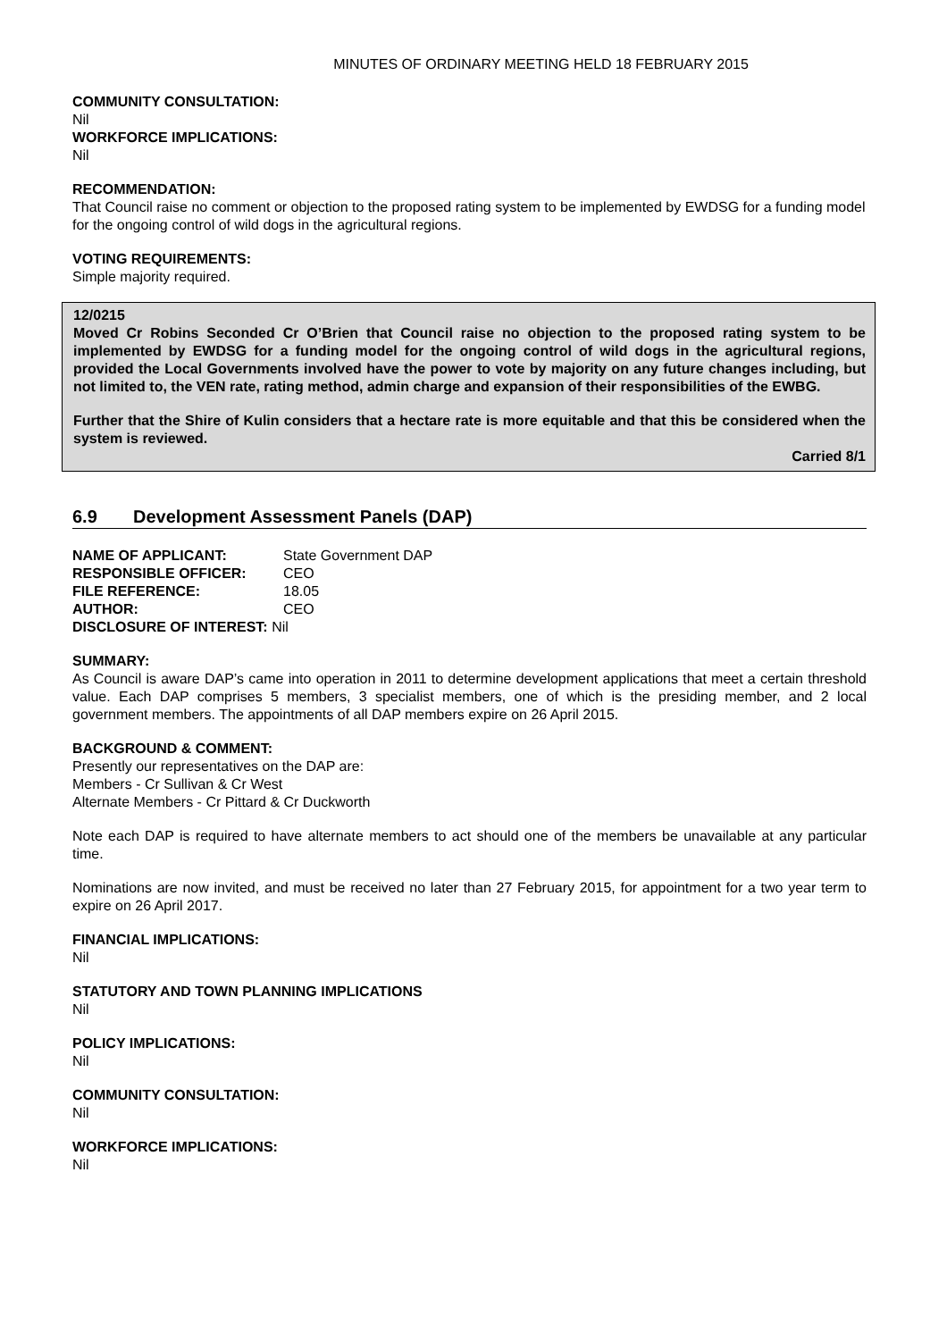MINUTES OF ORDINARY MEETING HELD 18 FEBRUARY 2015
COMMUNITY CONSULTATION:
Nil
WORKFORCE IMPLICATIONS:
Nil
RECOMMENDATION:
That Council raise no comment or objection to the proposed rating system to be implemented by EWDSG for a funding model for the ongoing control of wild dogs in the agricultural regions.
VOTING REQUIREMENTS:
Simple majority required.
12/0215
Moved Cr Robins Seconded Cr O’Brien that Council raise no objection to the proposed rating system to be implemented by EWDSG for a funding model for the ongoing control of wild dogs in the agricultural regions, provided the Local Governments involved have the power to vote by majority on any future changes including, but not limited to, the VEN rate, rating method, admin charge and expansion of their responsibilities of the EWBG.
Further that the Shire of Kulin considers that a hectare rate is more equitable and that this be considered when the system is reviewed.
Carried 8/1
6.9 Development Assessment Panels (DAP)
| NAME OF APPLICANT: | State Government DAP |
| RESPONSIBLE OFFICER: | CEO |
| FILE REFERENCE: | 18.05 |
| AUTHOR: | CEO |
| DISCLOSURE OF INTEREST: Nil | |
SUMMARY:
As Council is aware DAP’s came into operation in 2011 to determine development applications that meet a certain threshold value. Each DAP comprises 5 members, 3 specialist members, one of which is the presiding member, and 2 local government members. The appointments of all DAP members expire on 26 April 2015.
BACKGROUND & COMMENT:
Presently our representatives on the DAP are:
Members - Cr Sullivan & Cr West
Alternate Members - Cr Pittard & Cr Duckworth
Note each DAP is required to have alternate members to act should one of the members be unavailable at any particular time.
Nominations are now invited, and must be received no later than 27 February 2015, for appointment for a two year term to expire on 26 April 2017.
FINANCIAL IMPLICATIONS:
Nil
STATUTORY AND TOWN PLANNING IMPLICATIONS
Nil
POLICY IMPLICATIONS:
Nil
COMMUNITY CONSULTATION:
Nil
WORKFORCE IMPLICATIONS:
Nil